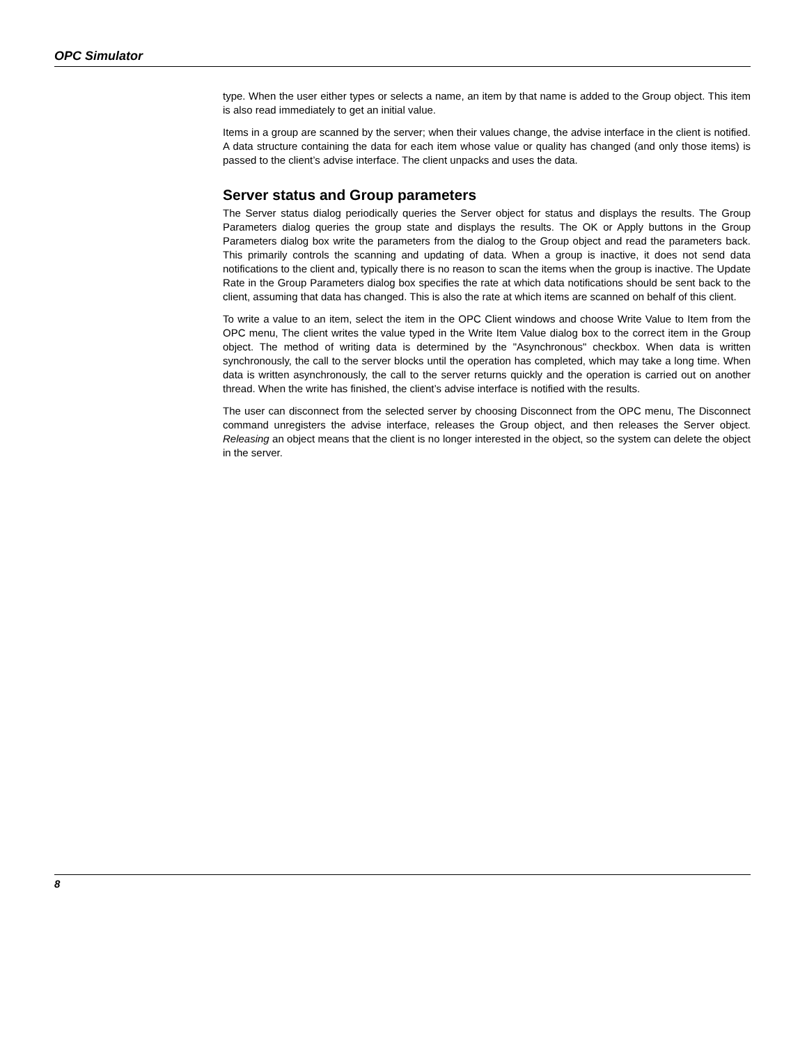OPC Simulator
type. When the user either types or selects a name, an item by that name is added to the Group object. This item is also read immediately to get an initial value.
Items in a group are scanned by the server; when their values change, the advise interface in the client is notified. A data structure containing the data for each item whose value or quality has changed (and only those items) is passed to the client’s advise interface. The client unpacks and uses the data.
Server status and Group parameters
The Server status dialog periodically queries the Server object for status and displays the results. The Group Parameters dialog queries the group state and displays the results. The OK or Apply buttons in the Group Parameters dialog box write the parameters from the dialog to the Group object and read the parameters back. This primarily controls the scanning and updating of data. When a group is inactive, it does not send data notifications to the client and, typically there is no reason to scan the items when the group is inactive. The Update Rate in the Group Parameters dialog box specifies the rate at which data notifications should be sent back to the client, assuming that data has changed. This is also the rate at which items are scanned on behalf of this client.
To write a value to an item, select the item in the OPC Client windows and choose Write Value to Item from the OPC menu, The client writes the value typed in the Write Item Value dialog box to the correct item in the Group object. The method of writing data is determined by the "Asynchronous" checkbox. When data is written synchronously, the call to the server blocks until the operation has completed, which may take a long time. When data is written asynchronously, the call to the server returns quickly and the operation is carried out on another thread. When the write has finished, the client’s advise interface is notified with the results.
The user can disconnect from the selected server by choosing Disconnect from the OPC menu, The Disconnect command unregisters the advise interface, releases the Group object, and then releases the Server object. Releasing an object means that the client is no longer interested in the object, so the system can delete the object in the server.
8